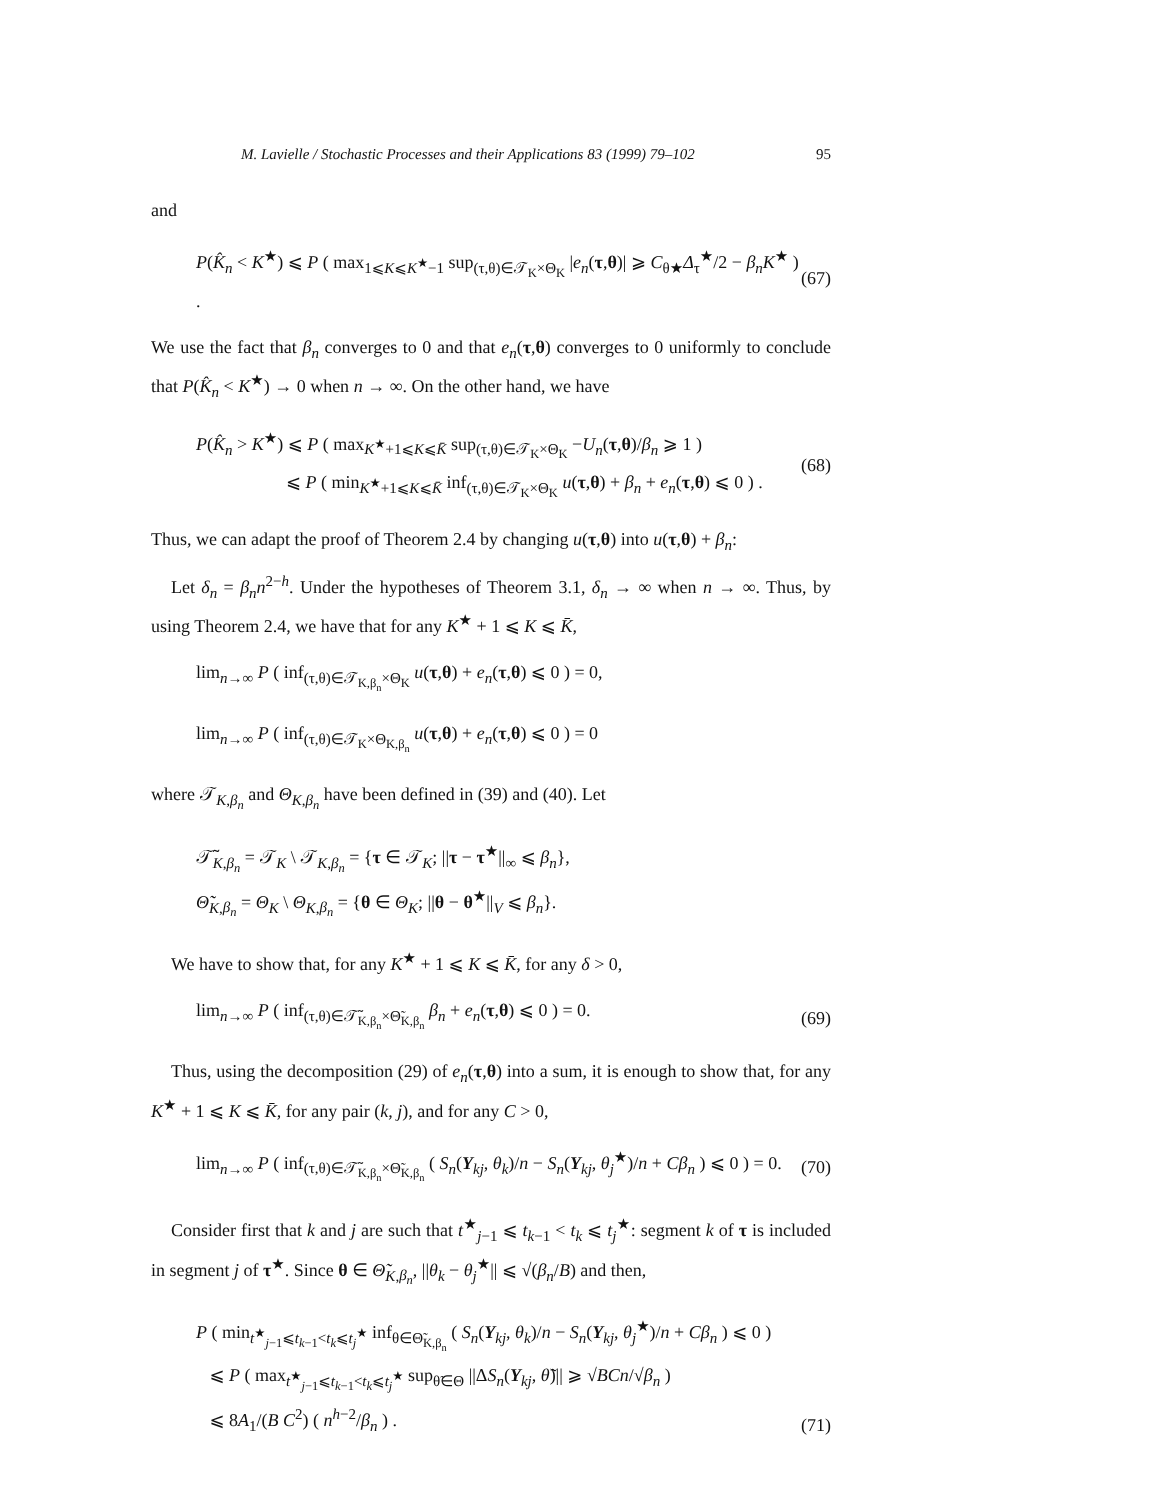M. Lavielle / Stochastic Processes and their Applications 83 (1999) 79–102 95
and
P(K̂<sub>n</sub> < K<sup>★</sup>) ⩽ P ( max<sub>1⩽K⩽K<sup>★</sup>−1</sub> sup<sub>(τ,θ)∈𝒯<sub>K</sub>×Θ<sub>K</sub></sub> |e<sub>n</sub>(τ,θ)| ⩾ C<sub>θ★</sub>Δ<sub>τ</sub><sup>★</sup>/2 − β<sub>n</sub>K<sup>★</sup> ) . (67)
We use the fact that β<sub>n</sub> converges to 0 and that e<sub>n</sub>(τ,θ) converges to 0 uniformly to conclude that P(K̂<sub>n</sub> < K<sup>★</sup>) → 0 when n → ∞. On the other hand, we have
P(K̂<sub>n</sub> > K<sup>★</sup>) ⩽ P ( max<sub>K<sup>★</sup>+1⩽K⩽K̄</sub> sup<sub>(τ,θ)∈𝒯<sub>K</sub>×Θ<sub>K</sub></sub> −U<sub>n</sub>(τ,θ)/β<sub>n</sub> ⩾ 1 )
⩽ P ( min<sub>K<sup>★</sup>+1⩽K⩽K̄</sub> inf<sub>(τ,θ)∈𝒯<sub>K</sub>×Θ<sub>K</sub></sub> u(τ,θ) + β<sub>n</sub> + e<sub>n</sub>(τ,θ) ⩽ 0 ) . (68)
Thus, we can adapt the proof of Theorem 2.4 by changing u(τ,θ) into u(τ,θ) + β<sub>n</sub>:
Let δ<sub>n</sub> = β<sub>n</sub>n<sup>2−h</sup>. Under the hypotheses of Theorem 3.1, δ<sub>n</sub> → ∞ when n → ∞. Thus, by using Theorem 2.4, we have that for any K<sup>★</sup> + 1 ⩽ K ⩽ K̄,
lim<sub>n→∞</sub> P ( inf<sub>(τ,θ)∈𝒯<sub>K,β<sub>n</sub></sub>×Θ<sub>K</sub></sub> u(τ,θ) + e<sub>n</sub>(τ,θ) ⩽ 0 ) = 0,
lim<sub>n→∞</sub> P ( inf<sub>(τ,θ)∈𝒯<sub>K</sub>×Θ<sub>K,β<sub>n</sub></sub></sub> u(τ,θ) + e<sub>n</sub>(τ,θ) ⩽ 0 ) = 0
where 𝒯<sub>K,β<sub>n</sub></sub> and Θ<sub>K,β<sub>n</sub></sub> have been defined in (39) and (40). Let
𝒯̃<sub>K,β<sub>n</sub></sub> = 𝒯<sub>K</sub> \ 𝒯<sub>K,β<sub>n</sub></sub> = {τ ∈ 𝒯<sub>K</sub>; ||τ − τ<sup>★</sup>||<sub>∞</sub> ⩽ β<sub>n</sub>},
Θ̃<sub>K,β<sub>n</sub></sub> = Θ<sub>K</sub> \ Θ<sub>K,β<sub>n</sub></sub> = {θ ∈ Θ<sub>K</sub>; ||θ − θ<sup>★</sup>||<sub>V</sub> ⩽ β<sub>n</sub>}.
We have to show that, for any K<sup>★</sup> + 1 ⩽ K ⩽ K̄, for any δ > 0,
lim<sub>n→∞</sub> P ( inf<sub>(τ,θ)∈𝒯̃<sub>K,β<sub>n</sub></sub>×Θ̃<sub>K,β<sub>n</sub></sub></sub> β<sub>n</sub> + e<sub>n</sub>(τ,θ) ⩽ 0 ) = 0. (69)
Thus, using the decomposition (29) of e<sub>n</sub>(τ,θ) into a sum, it is enough to show that, for any K<sup>★</sup> + 1 ⩽ K ⩽ K̄, for any pair (k, j), and for any C > 0,
lim<sub>n→∞</sub> P ( inf<sub>(τ,θ)∈𝒯̃<sub>K,β<sub>n</sub></sub>×Θ̃<sub>K,β<sub>n</sub></sub></sub> ( S<sub>n</sub>(Y<sub>kj</sub>, θ<sub>k</sub>)/n − S<sub>n</sub>(Y<sub>kj</sub>, θ<sub>j</sub><sup>★</sup>)/n + Cβ<sub>n</sub> ) ⩽ 0 ) = 0. (70)
Consider first that k and j are such that t<sup>★</sup><sub>j−1</sub> ⩽ t<sub>k−1</sub> < t<sub>k</sub> ⩽ t<sub>j</sub><sup>★</sup>: segment k of τ is included in segment j of τ<sup>★</sup>. Since θ ∈ Θ̃<sub>K,β<sub>n</sub></sub>, ||θ<sub>k</sub> − θ<sub>j</sub><sup>★</sup>|| ⩽ √(β<sub>n</sub>/B) and then,
P ( min<sub>t<sup>★</sup><sub>j−1</sub>⩽t<sub>k−1</sub><t<sub>k</sub>⩽t<sub>j</sub><sup>★</sup></sub> inf<sub>θ∈Θ̃<sub>K,β<sub>n</sub></sub></sub> ( S<sub>n</sub>(Y<sub>kj</sub>, θ<sub>k</sub>)/n − S<sub>n</sub>(Y<sub>kj</sub>, θ<sub>j</sub><sup>★</sup>)/n + Cβ<sub>n</sub> ) ⩽ 0 )
⩽ P ( max<sub>t<sup>★</sup><sub>j−1</sub>⩽t<sub>k−1</sub><t<sub>k</sub>⩽t<sub>j</sub><sup>★</sup></sub> sup<sub>θ̃∈Θ</sub> ||ΔS<sub>n</sub>(Y<sub>kj</sub>, θ̃)|| ⩾ √BCn/√β<sub>n</sub> )
⩽ 8A<sub>1</sub>/(B C<sup>2</sup>) ( n<sup>h−2</sup>/β<sub>n</sub> ) . (71)